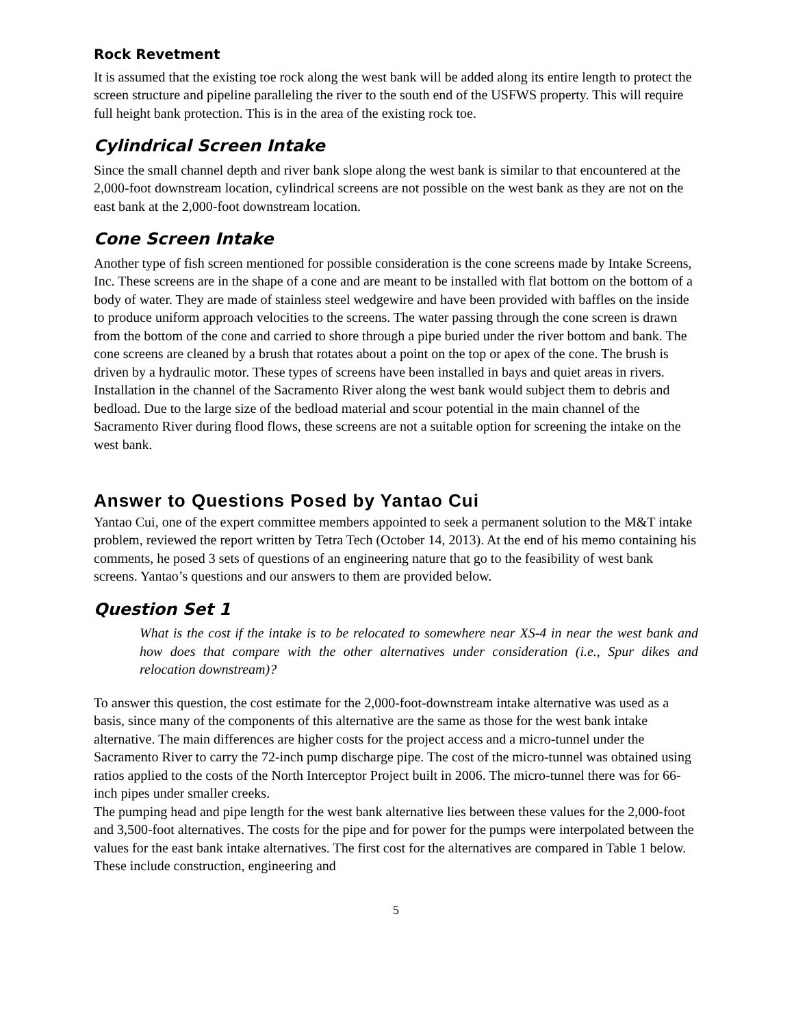Rock Revetment
It is assumed that the existing toe rock along the west bank will be added along its entire length to protect the screen structure and pipeline paralleling the river to the south end of the USFWS property. This will require full height bank protection. This is in the area of the existing rock toe.
Cylindrical Screen Intake
Since the small channel depth and river bank slope along the west bank is similar to that encountered at the 2,000-foot downstream location, cylindrical screens are not possible on the west bank as they are not on the east bank at the 2,000-foot downstream location.
Cone Screen Intake
Another type of fish screen mentioned for possible consideration is the cone screens made by Intake Screens, Inc. These screens are in the shape of a cone and are meant to be installed with flat bottom on the bottom of a body of water. They are made of stainless steel wedgewire and have been provided with baffles on the inside to produce uniform approach velocities to the screens. The water passing through the cone screen is drawn from the bottom of the cone and carried to shore through a pipe buried under the river bottom and bank. The cone screens are cleaned by a brush that rotates about a point on the top or apex of the cone. The brush is driven by a hydraulic motor. These types of screens have been installed in bays and quiet areas in rivers. Installation in the channel of the Sacramento River along the west bank would subject them to debris and bedload. Due to the large size of the bedload material and scour potential in the main channel of the Sacramento River during flood flows, these screens are not a suitable option for screening the intake on the west bank.
Answer to Questions Posed by Yantao Cui
Yantao Cui, one of the expert committee members appointed to seek a permanent solution to the M&T intake problem, reviewed the report written by Tetra Tech (October 14, 2013). At the end of his memo containing his comments, he posed 3 sets of questions of an engineering nature that go to the feasibility of west bank screens. Yantao’s questions and our answers to them are provided below.
Question Set 1
What is the cost if the intake is to be relocated to somewhere near XS-4 in near the west bank and how does that compare with the other alternatives under consideration (i.e., Spur dikes and relocation downstream)?
To answer this question, the cost estimate for the 2,000-foot-downstream intake alternative was used as a basis, since many of the components of this alternative are the same as those for the west bank intake alternative. The main differences are higher costs for the project access and a micro-tunnel under the Sacramento River to carry the 72-inch pump discharge pipe. The cost of the micro-tunnel was obtained using ratios applied to the costs of the North Interceptor Project built in 2006. The micro-tunnel there was for 66-inch pipes under smaller creeks.
The pumping head and pipe length for the west bank alternative lies between these values for the 2,000-foot and 3,500-foot alternatives. The costs for the pipe and for power for the pumps were interpolated between the values for the east bank intake alternatives. The first cost for the alternatives are compared in Table 1 below. These include construction, engineering and
5